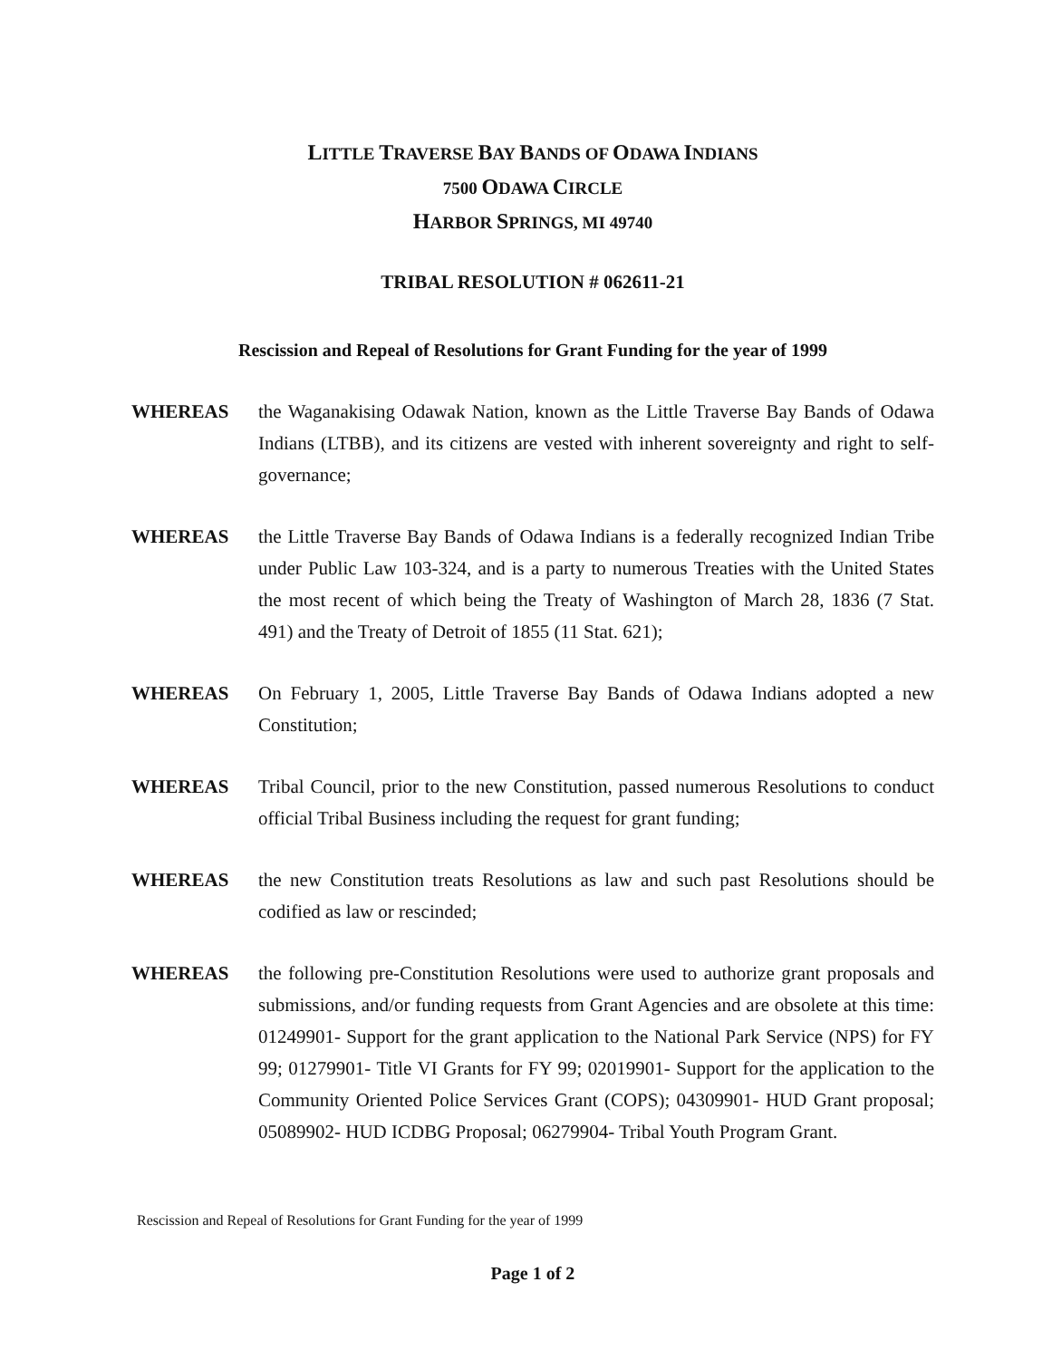LITTLE TRAVERSE BAY BANDS OF ODAWA INDIANS
7500 ODAWA CIRCLE
HARBOR SPRINGS, MI 49740
TRIBAL RESOLUTION # 062611-21
Rescission and Repeal of Resolutions for Grant Funding for the year of 1999
WHEREAS the Waganakising Odawak Nation, known as the Little Traverse Bay Bands of Odawa Indians (LTBB), and its citizens are vested with inherent sovereignty and right to self-governance;
WHEREAS the Little Traverse Bay Bands of Odawa Indians is a federally recognized Indian Tribe under Public Law 103-324, and is a party to numerous Treaties with the United States the most recent of which being the Treaty of Washington of March 28, 1836 (7 Stat. 491) and the Treaty of Detroit of 1855 (11 Stat. 621);
WHEREAS On February 1, 2005, Little Traverse Bay Bands of Odawa Indians adopted a new Constitution;
WHEREAS Tribal Council, prior to the new Constitution, passed numerous Resolutions to conduct official Tribal Business including the request for grant funding;
WHEREAS the new Constitution treats Resolutions as law and such past Resolutions should be codified as law or rescinded;
WHEREAS the following pre-Constitution Resolutions were used to authorize grant proposals and submissions, and/or funding requests from Grant Agencies and are obsolete at this time: 01249901- Support for the grant application to the National Park Service (NPS) for FY 99; 01279901- Title VI Grants for FY 99; 02019901- Support for the application to the Community Oriented Police Services Grant (COPS); 04309901- HUD Grant proposal; 05089902- HUD ICDBG Proposal; 06279904- Tribal Youth Program Grant.
Rescission and Repeal of Resolutions for Grant Funding for the year of 1999
Page 1 of 2